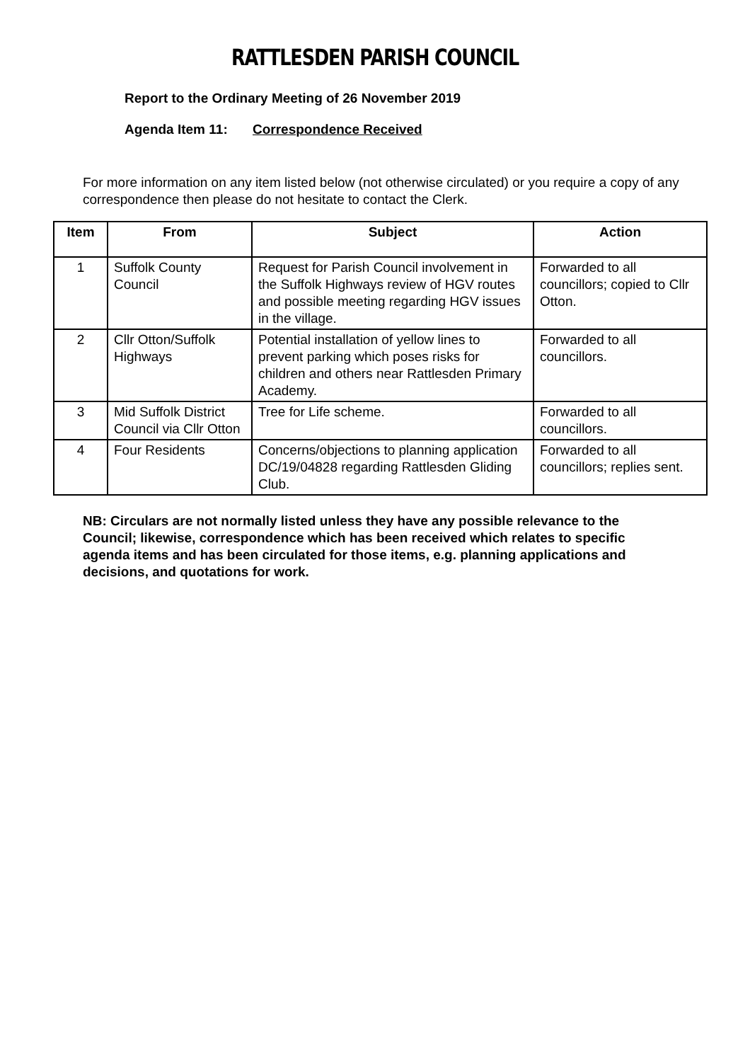RATTLESDEN PARISH COUNCIL
Report to the Ordinary Meeting of 26 November 2019
Agenda Item 11: Correspondence Received
For more information on any item listed below (not otherwise circulated) or you require a copy of any correspondence then please do not hesitate to contact the Clerk.
| Item | From | Subject | Action |
| --- | --- | --- | --- |
| 1 | Suffolk County Council | Request for Parish Council involvement in the Suffolk Highways review of HGV routes and possible meeting regarding HGV issues in the village. | Forwarded to all councillors; copied to Cllr Otton. |
| 2 | Cllr Otton/Suffolk Highways | Potential installation of yellow lines to prevent parking which poses risks for children and others near Rattlesden Primary Academy. | Forwarded to all councillors. |
| 3 | Mid Suffolk District Council via Cllr Otton | Tree for Life scheme. | Forwarded to all councillors. |
| 4 | Four Residents | Concerns/objections to planning application DC/19/04828 regarding Rattlesden Gliding Club. | Forwarded to all councillors; replies sent. |
NB: Circulars are not normally listed unless they have any possible relevance to the Council; likewise, correspondence which has been received which relates to specific agenda items and has been circulated for those items, e.g. planning applications and decisions, and quotations for work.